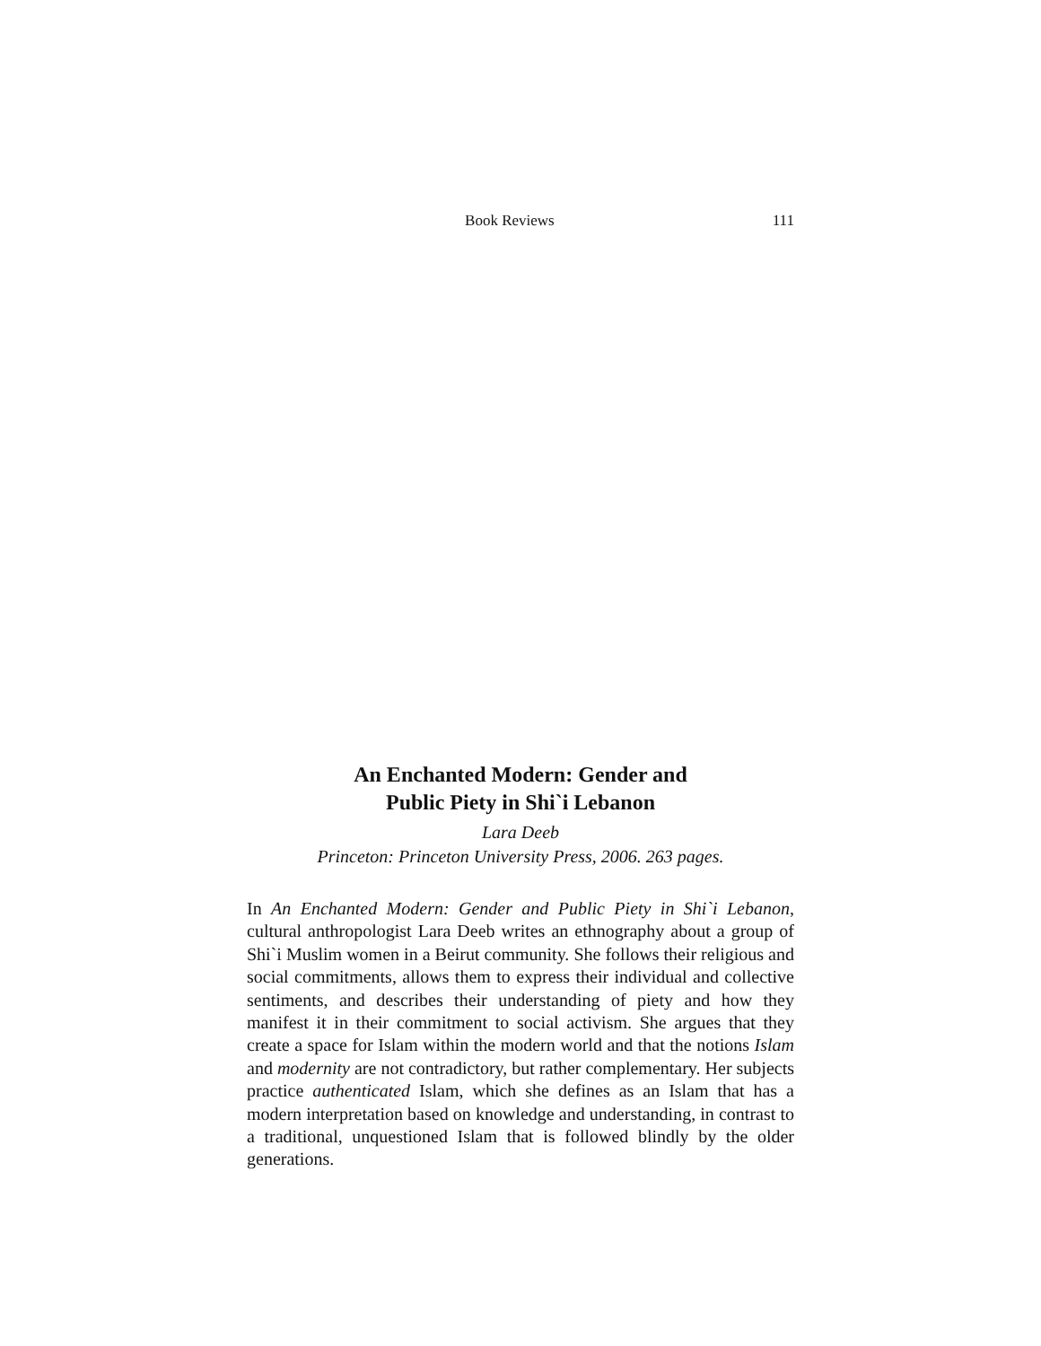Book Reviews 111
An Enchanted Modern: Gender and
Public Piety in Shi`i Lebanon
Lara Deeb
Princeton: Princeton University Press, 2006. 263 pages.
In An Enchanted Modern: Gender and Public Piety in Shi`i Lebanon, cultural anthropologist Lara Deeb writes an ethnography about a group of Shi`i Muslim women in a Beirut community. She follows their religious and social commitments, allows them to express their individual and collective sentiments, and describes their understanding of piety and how they manifest it in their commitment to social activism. She argues that they create a space for Islam within the modern world and that the notions Islam and modernity are not contradictory, but rather complementary. Her subjects practice authenticated Islam, which she defines as an Islam that has a modern interpretation based on knowledge and understanding, in contrast to a traditional, unquestioned Islam that is followed blindly by the older generations.